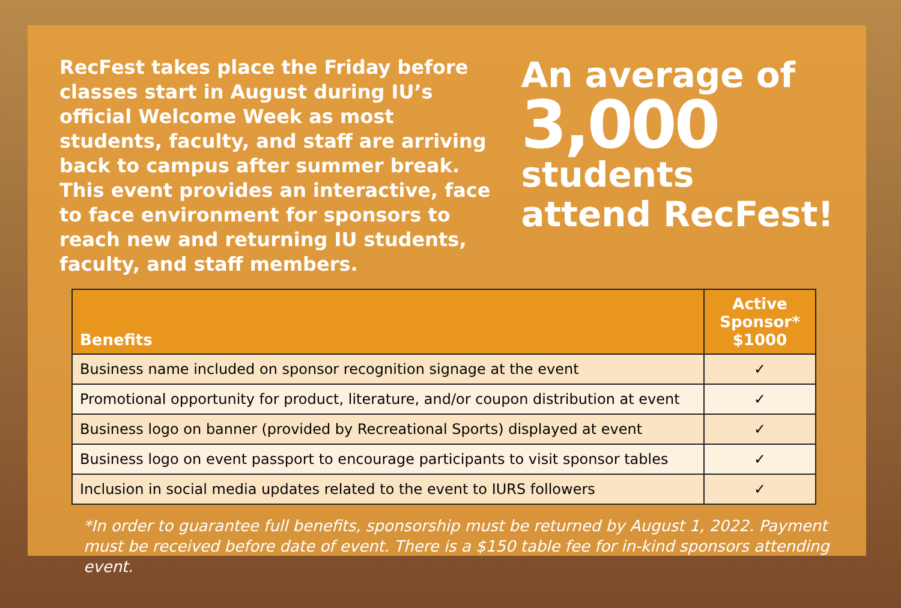RecFest takes place the Friday before classes start in August during IU’s official Welcome Week as most students, faculty, and staff are arriving back to campus after summer break. This event provides an interactive, face to face environment for sponsors to reach new and returning IU students, faculty, and staff members.
An average of
3,000
students
attend RecFest!
| Benefits | Active Sponsor* $1000 |
| --- | --- |
| Business name included on sponsor recognition signage at the event | ✓ |
| Promotional opportunity for product, literature, and/or coupon distribution at event | ✓ |
| Business logo on banner (provided by Recreational Sports) displayed at event | ✓ |
| Business logo on event passport to encourage participants to visit sponsor tables | ✓ |
| Inclusion in social media updates related to the event to IURS followers | ✓ |
*In order to guarantee full benefits, sponsorship must be returned by August 1, 2022. Payment must be received before date of event. There is a $150 table fee for in-kind sponsors attending event.